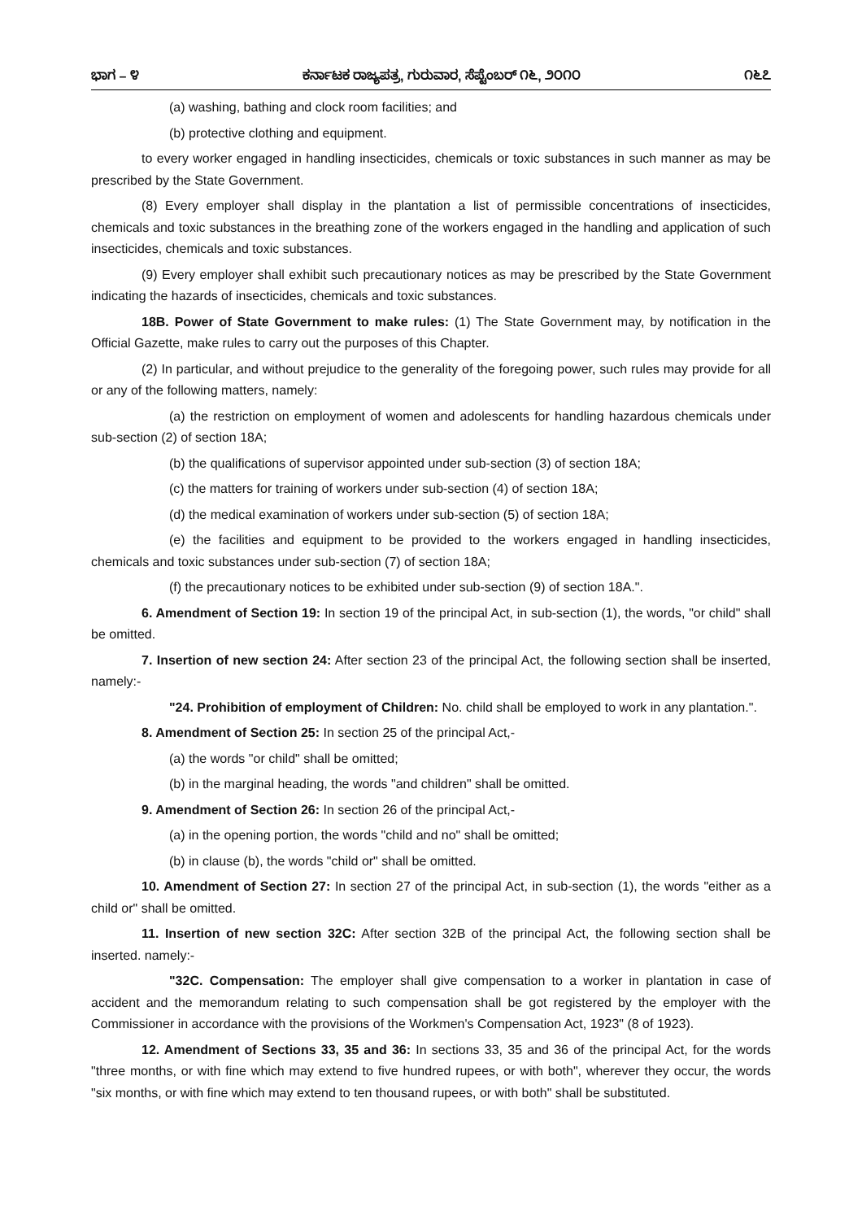ಭಾಗ – ೪ ಕರ್ನಾಟಕ ರಾಜ್ಯಪತ್ರ, ಗುರುವಾರ, ಸೆಪ್ಟೆಂಬರ್ ೧೬, ೨೦೧೦ ೧೬೭
(a) washing, bathing and clock room facilities; and
(b) protective clothing and equipment.
to every worker engaged in handling insecticides, chemicals or toxic substances in such manner as may be prescribed by the State Government.
(8) Every employer shall display in the plantation a list of permissible concentrations of insecticides, chemicals and toxic substances in the breathing zone of the workers engaged in the handling and application of such insecticides, chemicals and toxic substances.
(9) Every employer shall exhibit such precautionary notices as may be prescribed by the State Government indicating the hazards of insecticides, chemicals and toxic substances.
18B. Power of State Government to make rules: (1) The State Government may, by notification in the Official Gazette, make rules to carry out the purposes of this Chapter.
(2) In particular, and without prejudice to the generality of the foregoing power, such rules may provide for all or any of the following matters, namely:
(a) the restriction on employment of women and adolescents for handling hazardous chemicals under sub-section (2) of section 18A;
(b) the qualifications of supervisor appointed under sub-section (3) of section 18A;
(c) the matters for training of workers under sub-section (4) of section 18A;
(d) the medical examination of workers under sub-section (5) of section 18A;
(e) the facilities and equipment to be provided to the workers engaged in handling insecticides, chemicals and toxic substances under sub-section (7) of section 18A;
(f) the precautionary notices to be exhibited under sub-section (9) of section 18A.".
6. Amendment of Section 19: In section 19 of the principal Act, in sub-section (1), the words, "or child" shall be omitted.
7. Insertion of new section 24: After section 23 of the principal Act, the following section shall be inserted, namely:-
"24. Prohibition of employment of Children: No. child shall be employed to work in any plantation.".
8. Amendment of Section 25: In section 25 of the principal Act,-
(a) the words "or child" shall be omitted;
(b) in the marginal heading, the words "and children" shall be omitted.
9. Amendment of Section 26: In section 26 of the principal Act,-
(a) in the opening portion, the words "child and no" shall be omitted;
(b) in clause (b), the words "child or" shall be omitted.
10. Amendment of Section 27: In section 27 of the principal Act, in sub-section (1), the words "either as a child or" shall be omitted.
11. Insertion of new section 32C: After section 32B of the principal Act, the following section shall be inserted. namely:-
"32C. Compensation: The employer shall give compensation to a worker in plantation in case of accident and the memorandum relating to such compensation shall be got registered by the employer with the Commissioner in accordance with the provisions of the Workmen's Compensation Act, 1923" (8 of 1923).
12. Amendment of Sections 33, 35 and 36: In sections 33, 35 and 36 of the principal Act, for the words "three months, or with fine which may extend to five hundred rupees, or with both", wherever they occur, the words "six months, or with fine which may extend to ten thousand rupees, or with both" shall be substituted.